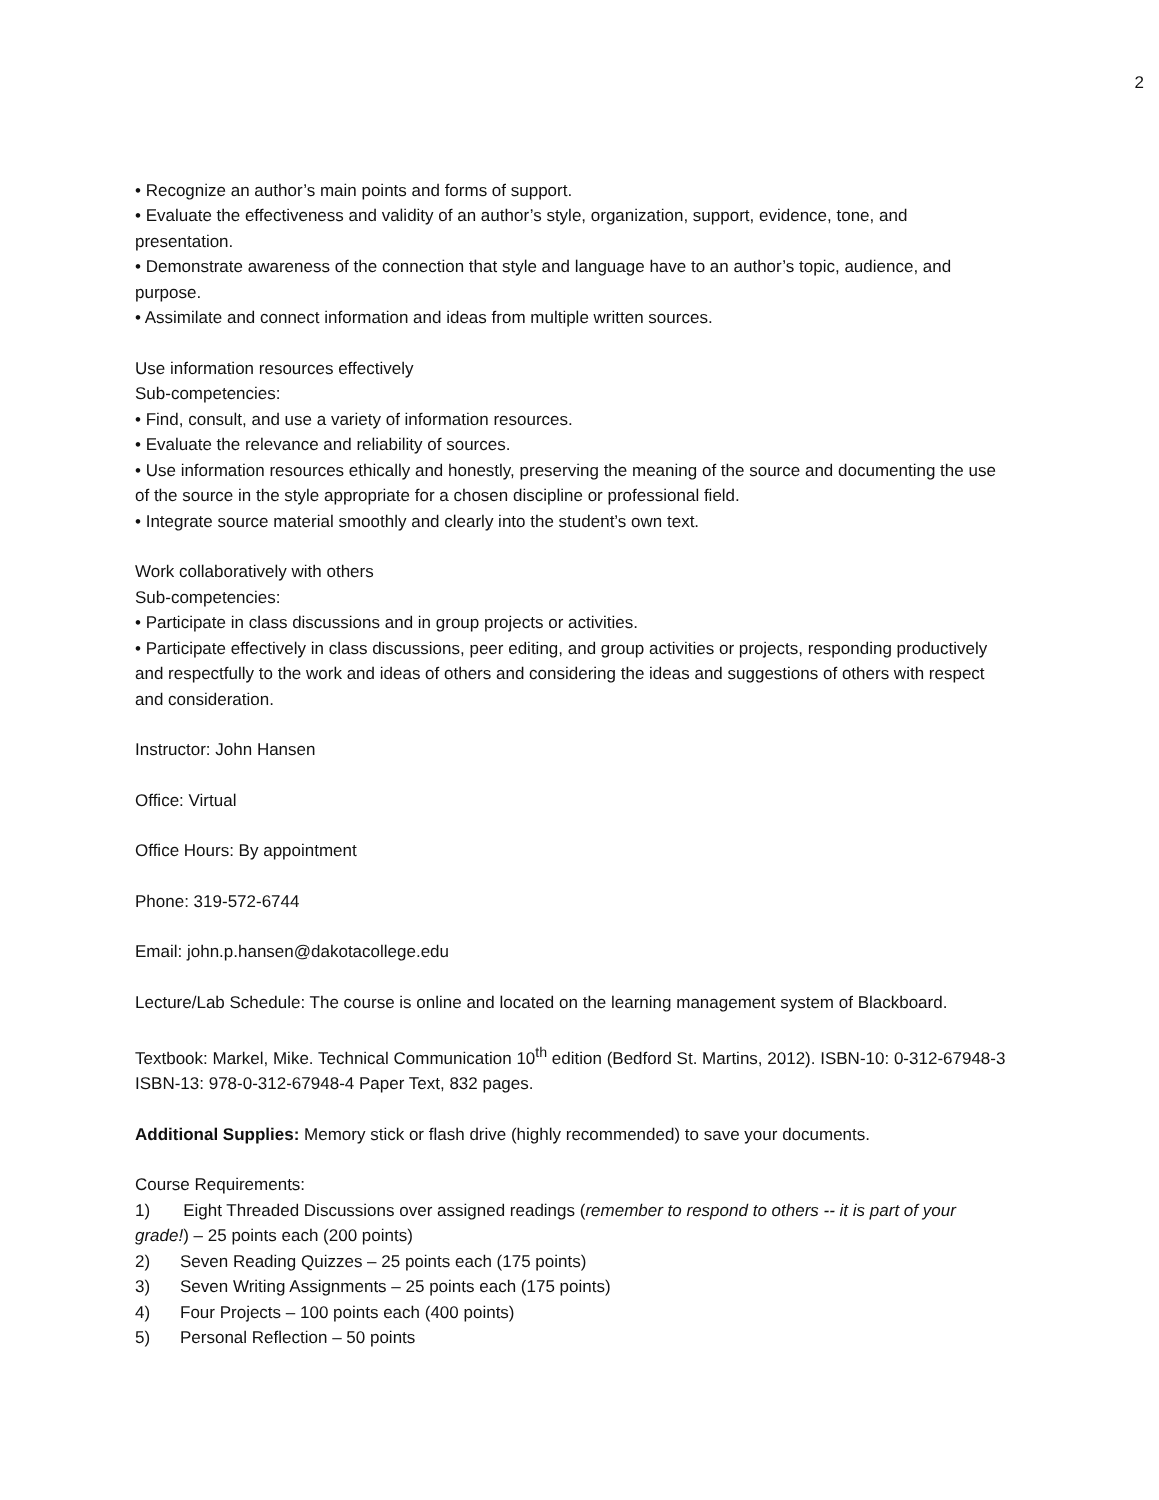2
• Recognize an author’s main points and forms of support.
• Evaluate the effectiveness and validity of an author’s style, organization, support, evidence, tone, and presentation.
• Demonstrate awareness of the connection that style and language have to an author’s topic, audience, and purpose.
• Assimilate and connect information and ideas from multiple written sources.
Use information resources effectively
Sub-competencies:
• Find, consult, and use a variety of information resources.
• Evaluate the relevance and reliability of sources.
• Use information resources ethically and honestly, preserving the meaning of the source and documenting the use of the source in the style appropriate for a chosen discipline or professional field.
• Integrate source material smoothly and clearly into the student’s own text.
Work collaboratively with others
Sub-competencies:
• Participate in class discussions and in group projects or activities.
• Participate effectively in class discussions, peer editing, and group activities or projects, responding productively and respectfully to the work and ideas of others and considering the ideas and suggestions of others with respect and consideration.
Instructor: John Hansen
Office: Virtual
Office Hours: By appointment
Phone: 319-572-6744
Email: john.p.hansen@dakotacollege.edu
Lecture/Lab Schedule: The course is online and located on the learning management system of Blackboard.
Textbook: Markel, Mike. Technical Communication 10<sup>th</sup> edition (Bedford St. Martins, 2012). ISBN-10: 0-312-67948-3 ISBN-13: 978-0-312-67948-4 Paper Text, 832 pages.
Additional Supplies: Memory stick or flash drive (highly recommended) to save your documents.
Course Requirements:
1) Eight Threaded Discussions over assigned readings (remember to respond to others -- it is part of your grade!) – 25 points each (200 points)
2) Seven Reading Quizzes – 25 points each (175 points)
3) Seven Writing Assignments – 25 points each (175 points)
4) Four Projects – 100 points each (400 points)
5) Personal Reflection – 50 points